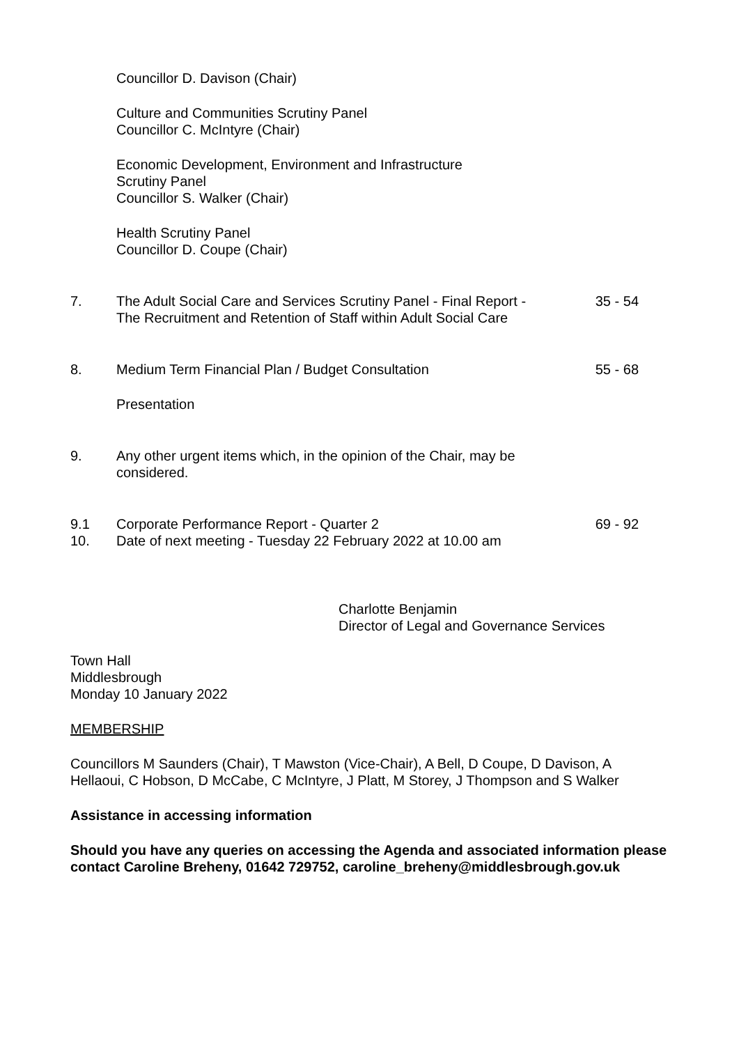Councillor D. Davison (Chair)
Culture and Communities Scrutiny Panel
Councillor C. McIntyre (Chair)
Economic Development, Environment and Infrastructure
Scrutiny Panel
Councillor S. Walker (Chair)
Health Scrutiny Panel
Councillor D. Coupe (Chair)
7. The Adult Social Care and Services Scrutiny Panel - Final Report - The Recruitment and Retention of Staff within Adult Social Care
35 - 54
8. Medium Term Financial Plan / Budget Consultation
Presentation
55 - 68
9. Any other urgent items which, in the opinion of the Chair, may be considered.
9.1 Corporate Performance Report - Quarter 2 69 - 92
10. Date of next meeting - Tuesday 22 February 2022 at 10.00 am
Charlotte Benjamin
Director of Legal and Governance Services
Town Hall
Middlesbrough
Monday 10 January 2022
MEMBERSHIP
Councillors M Saunders (Chair), T Mawston (Vice-Chair), A Bell, D Coupe, D Davison, A Hellaoui, C Hobson, D McCabe, C McIntyre, J Platt, M Storey, J Thompson and S Walker
Assistance in accessing information
Should you have any queries on accessing the Agenda and associated information please contact Caroline Breheny, 01642 729752, caroline_breheny@middlesbrough.gov.uk